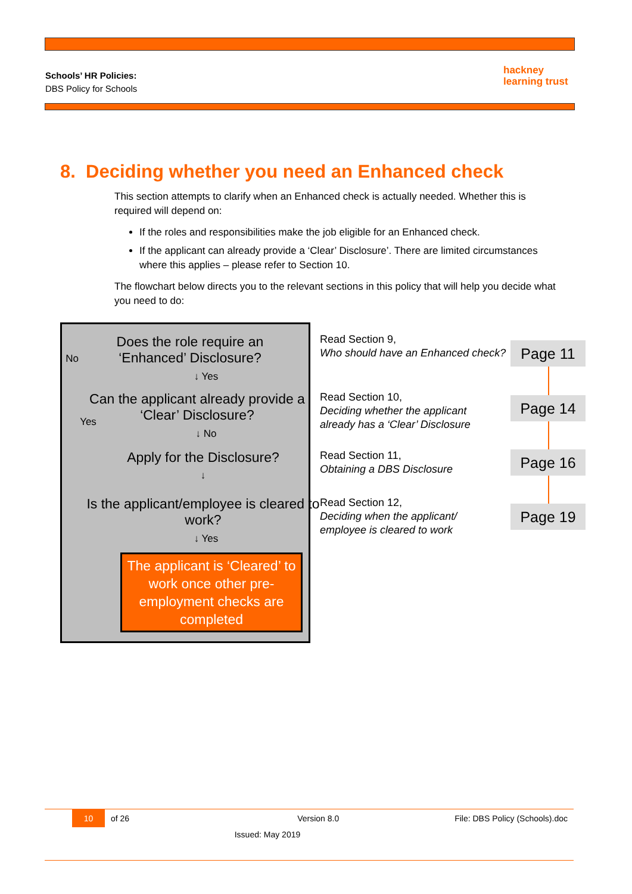Schools’ HR Policies:
DBS Policy for Schools
hackney
learning trust
8. Deciding whether you need an Enhanced check
This section attempts to clarify when an Enhanced check is actually needed. Whether this is required will depend on:
If the roles and responsibilities make the job eligible for an Enhanced check.
If the applicant can already provide a ‘Clear’ Disclosure’. There are limited circumstances where this applies – please refer to Section 10.
The flowchart below directs you to the relevant sections in this policy that will help you decide what you need to do:
Does the role require an ‘Enhanced’ Disclosure?
No
↓ Yes
Can the applicant already provide a ‘Clear’ Disclosure?
Yes
↓ No
Apply for the Disclosure?
↓
Is the applicant/employee is cleared to work?
↓ Yes
The applicant is ‘Cleared’ to work once other pre-employment checks are completed
Read Section 9,
Who should have an Enhanced check?
Read Section 10,
Deciding whether the applicant
already has a ‘Clear’ Disclosure
Read Section 11,
Obtaining a DBS Disclosure
Read Section 12,
Deciding when the applicant/
employee is cleared to work
Page 11
Page 14
Page 16
Page 19
10 of 26 Version 8.0 File: DBS Policy (Schools).doc
Issued: May 2019